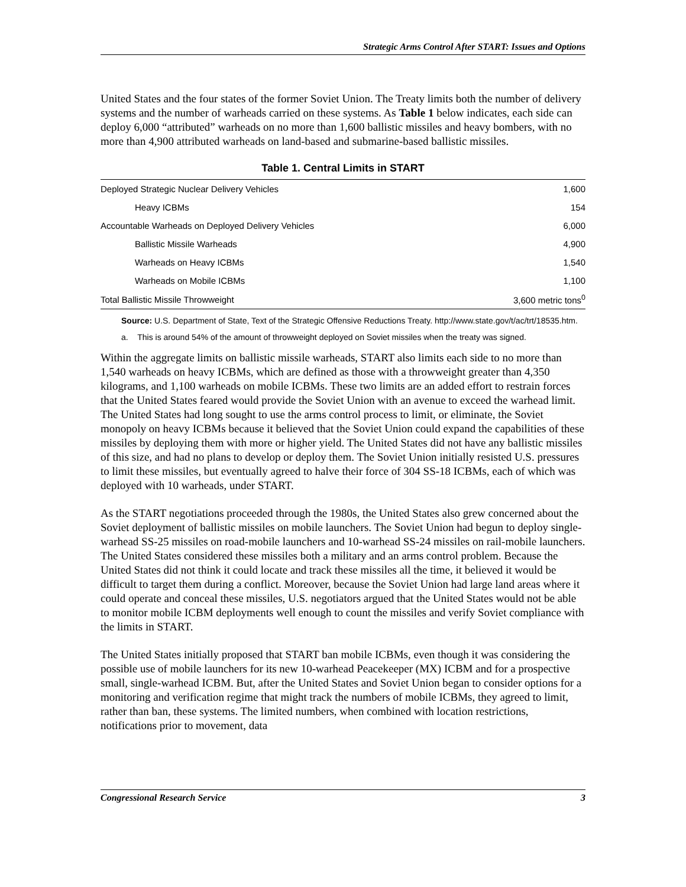Strategic Arms Control After START: Issues and Options
United States and the four states of the former Soviet Union. The Treaty limits both the number of delivery systems and the number of warheads carried on these systems. As Table 1 below indicates, each side can deploy 6,000 “attributed” warheads on no more than 1,600 ballistic missiles and heavy bombers, with no more than 4,900 attributed warheads on land-based and submarine-based ballistic missiles.
Table 1. Central Limits in START
| Deployed Strategic Nuclear Delivery Vehicles | 1,600 |
| Heavy ICBMs | 154 |
| Accountable Warheads on Deployed Delivery Vehicles | 6,000 |
| Ballistic Missile Warheads | 4,900 |
| Warheads on Heavy ICBMs | 1,540 |
| Warheads on Mobile ICBMs | 1,100 |
| Total Ballistic Missile Throwweight | 3,600 metric tons<sup>0</sup> |
Source: U.S. Department of State, Text of the Strategic Offensive Reductions Treaty. http://www.state.gov/t/ac/trt/18535.htm.
a. This is around 54% of the amount of throwweight deployed on Soviet missiles when the treaty was signed.
Within the aggregate limits on ballistic missile warheads, START also limits each side to no more than 1,540 warheads on heavy ICBMs, which are defined as those with a throwweight greater than 4,350 kilograms, and 1,100 warheads on mobile ICBMs. These two limits are an added effort to restrain forces that the United States feared would provide the Soviet Union with an avenue to exceed the warhead limit. The United States had long sought to use the arms control process to limit, or eliminate, the Soviet monopoly on heavy ICBMs because it believed that the Soviet Union could expand the capabilities of these missiles by deploying them with more or higher yield. The United States did not have any ballistic missiles of this size, and had no plans to develop or deploy them. The Soviet Union initially resisted U.S. pressures to limit these missiles, but eventually agreed to halve their force of 304 SS-18 ICBMs, each of which was deployed with 10 warheads, under START.
As the START negotiations proceeded through the 1980s, the United States also grew concerned about the Soviet deployment of ballistic missiles on mobile launchers. The Soviet Union had begun to deploy single-warhead SS-25 missiles on road-mobile launchers and 10-warhead SS-24 missiles on rail-mobile launchers. The United States considered these missiles both a military and an arms control problem. Because the United States did not think it could locate and track these missiles all the time, it believed it would be difficult to target them during a conflict. Moreover, because the Soviet Union had large land areas where it could operate and conceal these missiles, U.S. negotiators argued that the United States would not be able to monitor mobile ICBM deployments well enough to count the missiles and verify Soviet compliance with the limits in START.
The United States initially proposed that START ban mobile ICBMs, even though it was considering the possible use of mobile launchers for its new 10-warhead Peacekeeper (MX) ICBM and for a prospective small, single-warhead ICBM. But, after the United States and Soviet Union began to consider options for a monitoring and verification regime that might track the numbers of mobile ICBMs, they agreed to limit, rather than ban, these systems. The limited numbers, when combined with location restrictions, notifications prior to movement, data
Congressional Research Service 3